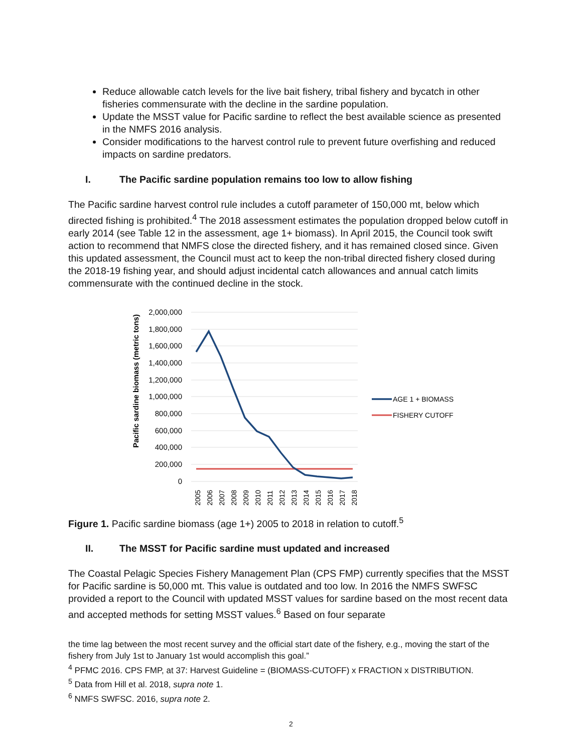Reduce allowable catch levels for the live bait fishery, tribal fishery and bycatch in other fisheries commensurate with the decline in the sardine population.
Update the MSST value for Pacific sardine to reflect the best available science as presented in the NMFS 2016 analysis.
Consider modifications to the harvest control rule to prevent future overfishing and reduced impacts on sardine predators.
I. The Pacific sardine population remains too low to allow fishing
The Pacific sardine harvest control rule includes a cutoff parameter of 150,000 mt, below which directed fishing is prohibited.<sup>4</sup> The 2018 assessment estimates the population dropped below cutoff in early 2014 (see Table 12 in the assessment, age 1+ biomass). In April 2015, the Council took swift action to recommend that NMFS close the directed fishery, and it has remained closed since. Given this updated assessment, the Council must act to keep the non-tribal directed fishery closed during the 2018-19 fishing year, and should adjust incidental catch allowances and annual catch limits commensurate with the continued decline in the stock.
Pacific sardine biomass (metric tons)
2,000,000
1,800,000
1,600,000
1,400,000
1,200,000
1,000,000
800,000
600,000
400,000
200,000
0
2005
2006
2007
2008
2009
2010
2011
2012
2013
2014
2015
2016
2017
2018
AGE 1 + BIOMASS
FISHERY CUTOFF
Figure 1. Pacific sardine biomass (age 1+) 2005 to 2018 in relation to cutoff.<sup>5</sup>
II. The MSST for Pacific sardine must updated and increased
The Coastal Pelagic Species Fishery Management Plan (CPS FMP) currently specifies that the MSST for Pacific sardine is 50,000 mt. This value is outdated and too low. In 2016 the NMFS SWFSC provided a report to the Council with updated MSST values for sardine based on the most recent data and accepted methods for setting MSST values.<sup>6</sup> Based on four separate
the time lag between the most recent survey and the official start date of the fishery, e.g., moving the start of the fishery from July 1st to January 1st would accomplish this goal.”
<sup>4</sup> PFMC 2016. CPS FMP, at 37: Harvest Guideline = (BIOMASS-CUTOFF) x FRACTION x DISTRIBUTION.
<sup>5</sup> Data from Hill et al. 2018, supra note 1.
<sup>6</sup> NMFS SWFSC. 2016, supra note 2.
2